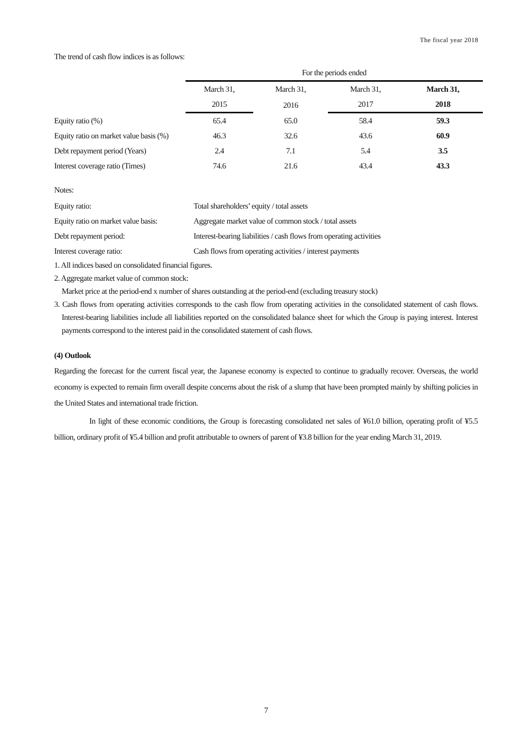The fiscal year 2018
The trend of cash flow indices is as follows:
| | For the periods ended | | | |
| --- | --- | --- | --- | --- |
| | March 31, | March 31, | March 31, | March 31, |
| | 2015 | 2016 | 2017 | 2018 |
| Equity ratio (%) | 65.4 | 65.0 | 58.4 | 59.3 |
| Equity ratio on market value basis (%) | 46.3 | 32.6 | 43.6 | 60.9 |
| Debt repayment period (Years) | 2.4 | 7.1 | 5.4 | 3.5 |
| Interest coverage ratio (Times) | 74.6 | 21.6 | 43.4 | 43.3 |
Notes:
| Equity ratio: | Total shareholders’ equity / total assets |
| Equity ratio on market value basis: | Aggregate market value of common stock / total assets |
| Debt repayment period: | Interest-bearing liabilities / cash flows from operating activities |
| Interest coverage ratio: | Cash flows from operating activities / interest payments |
1. All indices based on consolidated financial figures.
2. Aggregate market value of common stock:
Market price at the period-end x number of shares outstanding at the period-end (excluding treasury stock)
3. Cash flows from operating activities corresponds to the cash flow from operating activities in the consolidated statement of cash flows. Interest-bearing liabilities include all liabilities reported on the consolidated balance sheet for which the Group is paying interest. Interest payments correspond to the interest paid in the consolidated statement of cash flows.
(4) Outlook
Regarding the forecast for the current fiscal year, the Japanese economy is expected to continue to gradually recover. Overseas, the world economy is expected to remain firm overall despite concerns about the risk of a slump that have been prompted mainly by shifting policies in the United States and international trade friction.
In light of these economic conditions, the Group is forecasting consolidated net sales of ¥61.0 billion, operating profit of ¥5.5 billion, ordinary profit of ¥5.4 billion and profit attributable to owners of parent of ¥3.8 billion for the year ending March 31, 2019.
7